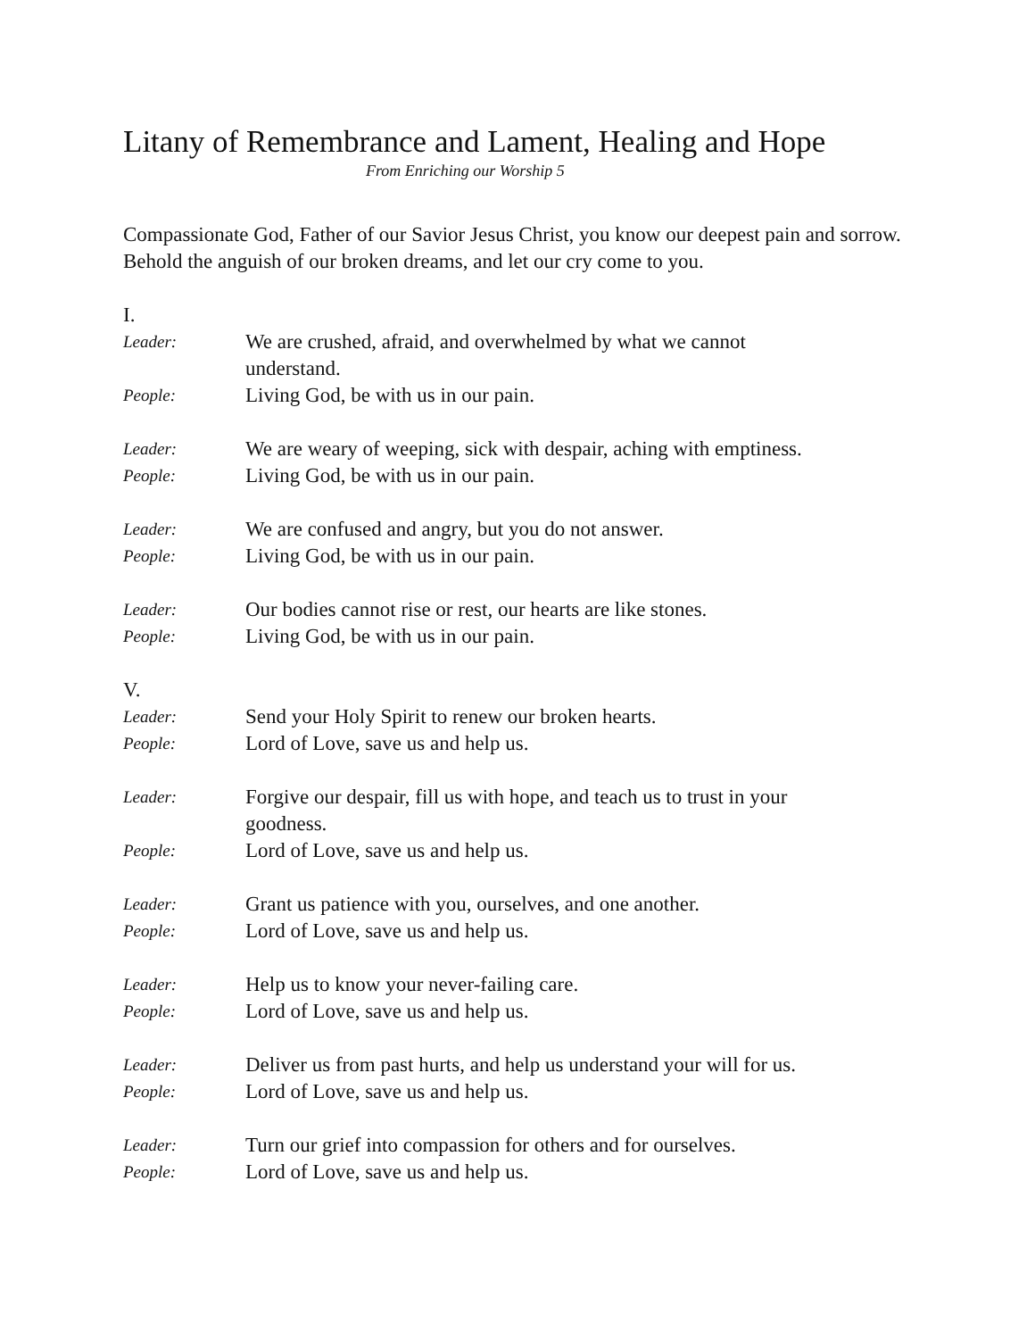Litany of Remembrance and Lament, Healing and Hope
From Enriching our Worship 5
Compassionate God, Father of our Savior Jesus Christ, you know our deepest pain and sorrow. Behold the anguish of our broken dreams, and let our cry come to you.
I.
Leader: We are crushed, afraid, and overwhelmed by what we cannot understand.
People: Living God, be with us in our pain.
Leader: We are weary of weeping, sick with despair, aching with emptiness.
People: Living God, be with us in our pain.
Leader: We are confused and angry, but you do not answer.
People: Living God, be with us in our pain.
Leader: Our bodies cannot rise or rest, our hearts are like stones.
People: Living God, be with us in our pain.
V.
Leader: Send your Holy Spirit to renew our broken hearts.
People: Lord of Love, save us and help us.
Leader: Forgive our despair, fill us with hope, and teach us to trust in your goodness.
People: Lord of Love, save us and help us.
Leader: Grant us patience with you, ourselves, and one another.
People: Lord of Love, save us and help us.
Leader: Help us to know your never-failing care.
People: Lord of Love, save us and help us.
Leader: Deliver us from past hurts, and help us understand your will for us.
People: Lord of Love, save us and help us.
Leader: Turn our grief into compassion for others and for ourselves.
People: Lord of Love, save us and help us.